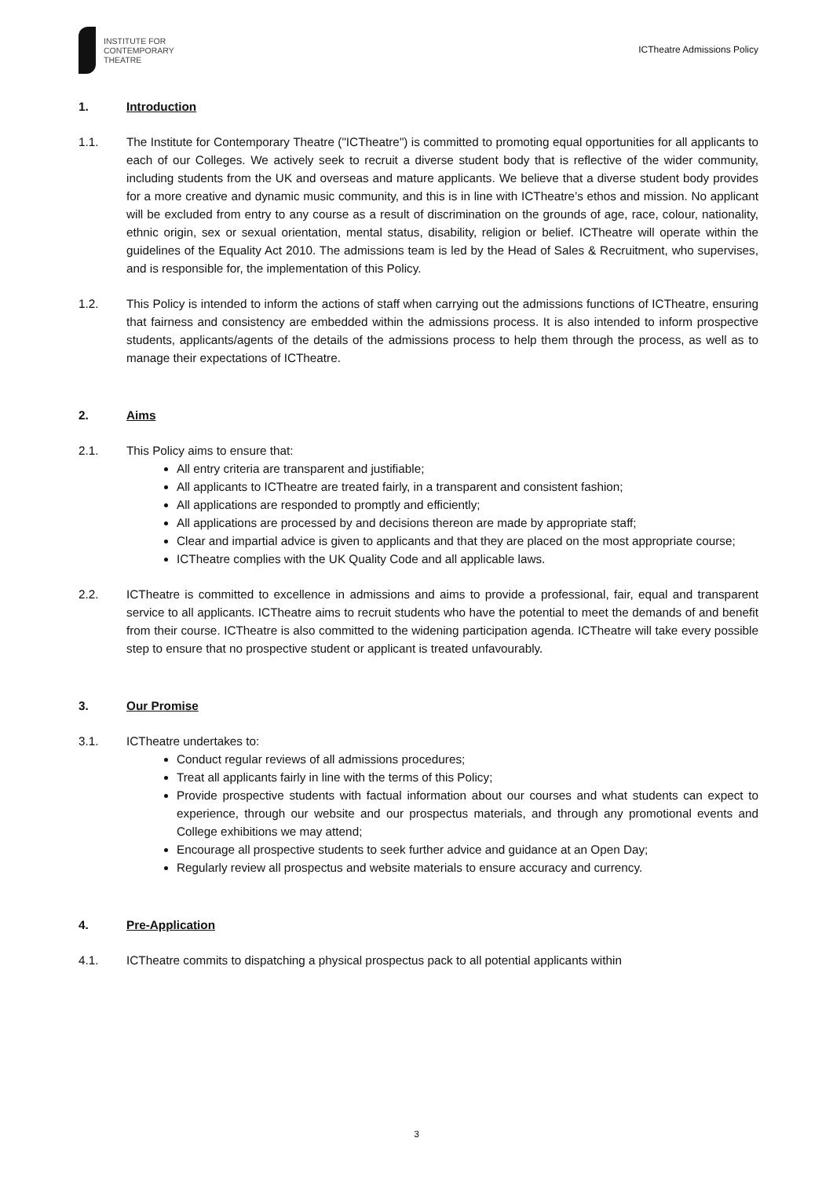INSTITUTE FOR
CONTEMPORARY
THEATRE
ICTheatre Admissions Policy
1. Introduction
1.1. The Institute for Contemporary Theatre ("ICTheatre") is committed to promoting equal opportunities for all applicants to each of our Colleges. We actively seek to recruit a diverse student body that is reflective of the wider community, including students from the UK and overseas and mature applicants. We believe that a diverse student body provides for a more creative and dynamic music community, and this is in line with ICTheatre’s ethos and mission. No applicant will be excluded from entry to any course as a result of discrimination on the grounds of age, race, colour, nationality, ethnic origin, sex or sexual orientation, mental status, disability, religion or belief. ICTheatre will operate within the guidelines of the Equality Act 2010. The admissions team is led by the Head of Sales & Recruitment, who supervises, and is responsible for, the implementation of this Policy.
1.2. This Policy is intended to inform the actions of staff when carrying out the admissions functions of ICTheatre, ensuring that fairness and consistency are embedded within the admissions process. It is also intended to inform prospective students, applicants/agents of the details of the admissions process to help them through the process, as well as to manage their expectations of ICTheatre.
2. Aims
2.1. This Policy aims to ensure that:
All entry criteria are transparent and justifiable;
All applicants to ICTheatre are treated fairly, in a transparent and consistent fashion;
All applications are responded to promptly and efficiently;
All applications are processed by and decisions thereon are made by appropriate staff;
Clear and impartial advice is given to applicants and that they are placed on the most appropriate course;
ICTheatre complies with the UK Quality Code and all applicable laws.
2.2. ICTheatre is committed to excellence in admissions and aims to provide a professional, fair, equal and transparent service to all applicants. ICTheatre aims to recruit students who have the potential to meet the demands of and benefit from their course. ICTheatre is also committed to the widening participation agenda. ICTheatre will take every possible step to ensure that no prospective student or applicant is treated unfavourably.
3. Our Promise
3.1. ICTheatre undertakes to:
Conduct regular reviews of all admissions procedures;
Treat all applicants fairly in line with the terms of this Policy;
Provide prospective students with factual information about our courses and what students can expect to experience, through our website and our prospectus materials, and through any promotional events and College exhibitions we may attend;
Encourage all prospective students to seek further advice and guidance at an Open Day;
Regularly review all prospectus and website materials to ensure accuracy and currency.
4. Pre-Application
4.1. ICTheatre commits to dispatching a physical prospectus pack to all potential applicants within
3